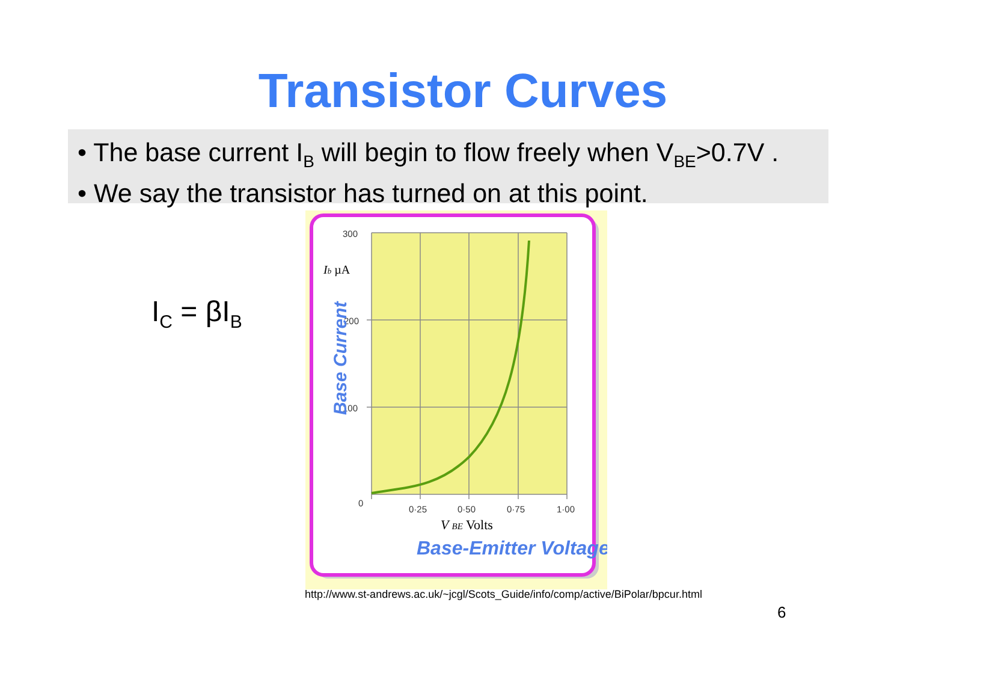Transistor Curves
• The base current I<sub>B</sub> will begin to flow freely when V<sub>BE</sub>>0.7V .
• We say the transistor has turned on at this point.
I<sub>C</sub> = βI<sub>B</sub>
300
200
100
0
0·25
0·50
0·75
1·00
Ib µA
V BE Volts
Base-Emitter Voltage
Base Current
http://www.st-andrews.ac.uk/~jcgl/Scots_Guide/info/comp/active/BiPolar/bpcur.html
6